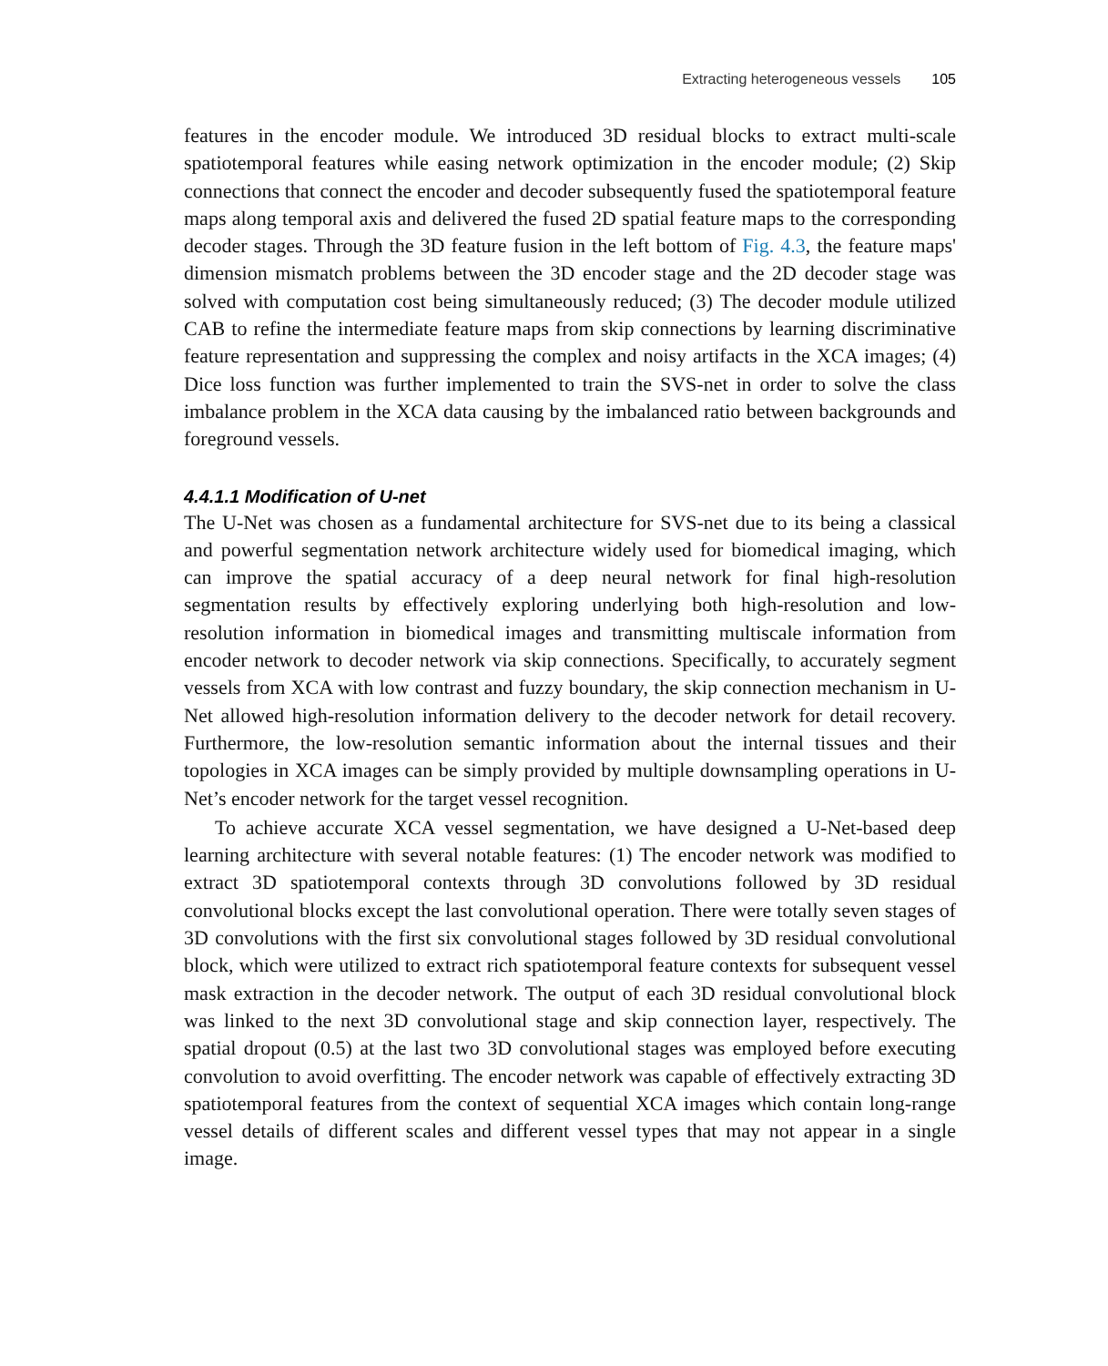Extracting heterogeneous vessels 105
features in the encoder module. We introduced 3D residual blocks to extract multi-scale spatiotemporal features while easing network optimization in the encoder module; (2) Skip connections that connect the encoder and decoder subsequently fused the spatiotemporal feature maps along temporal axis and delivered the fused 2D spatial feature maps to the corresponding decoder stages. Through the 3D feature fusion in the left bottom of Fig. 4.3, the feature maps' dimension mismatch problems between the 3D encoder stage and the 2D decoder stage was solved with computation cost being simultaneously reduced; (3) The decoder module utilized CAB to refine the intermediate feature maps from skip connections by learning discriminative feature representation and suppressing the complex and noisy artifacts in the XCA images; (4) Dice loss function was further implemented to train the SVS-net in order to solve the class imbalance problem in the XCA data causing by the imbalanced ratio between backgrounds and foreground vessels.
4.4.1.1 Modification of U-net
The U-Net was chosen as a fundamental architecture for SVS-net due to its being a classical and powerful segmentation network architecture widely used for biomedical imaging, which can improve the spatial accuracy of a deep neural network for final high-resolution segmentation results by effectively exploring underlying both high-resolution and low-resolution information in biomedical images and transmitting multiscale information from encoder network to decoder network via skip connections. Specifically, to accurately segment vessels from XCA with low contrast and fuzzy boundary, the skip connection mechanism in U-Net allowed high-resolution information delivery to the decoder network for detail recovery. Furthermore, the low-resolution semantic information about the internal tissues and their topologies in XCA images can be simply provided by multiple downsampling operations in U-Net’s encoder network for the target vessel recognition.
To achieve accurate XCA vessel segmentation, we have designed a U-Net-based deep learning architecture with several notable features: (1) The encoder network was modified to extract 3D spatiotemporal contexts through 3D convolutions followed by 3D residual convolutional blocks except the last convolutional operation. There were totally seven stages of 3D convolutions with the first six convolutional stages followed by 3D residual convolutional block, which were utilized to extract rich spatiotemporal feature contexts for subsequent vessel mask extraction in the decoder network. The output of each 3D residual convolutional block was linked to the next 3D convolutional stage and skip connection layer, respectively. The spatial dropout (0.5) at the last two 3D convolutional stages was employed before executing convolution to avoid overfitting. The encoder network was capable of effectively extracting 3D spatiotemporal features from the context of sequential XCA images which contain long-range vessel details of different scales and different vessel types that may not appear in a single image.